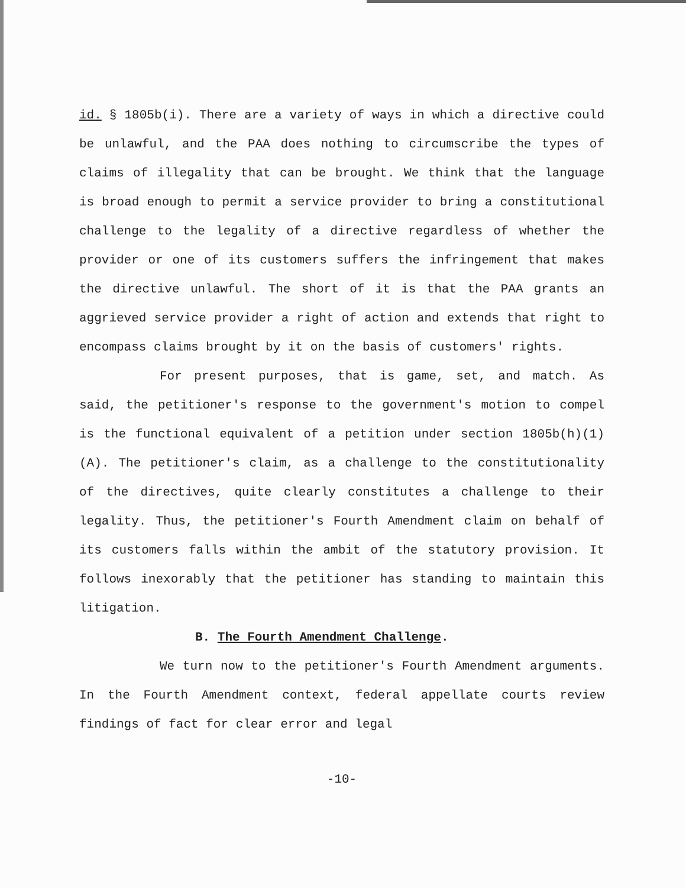id. § 1805b(i). There are a variety of ways in which a directive could be unlawful, and the PAA does nothing to circumscribe the types of claims of illegality that can be brought. We think that the language is broad enough to permit a service provider to bring a constitutional challenge to the legality of a directive regardless of whether the provider or one of its customers suffers the infringement that makes the directive unlawful. The short of it is that the PAA grants an aggrieved service provider a right of action and extends that right to encompass claims brought by it on the basis of customers' rights.
For present purposes, that is game, set, and match. As said, the petitioner's response to the government's motion to compel is the functional equivalent of a petition under section 1805b(h)(1)(A). The petitioner's claim, as a challenge to the constitutionality of the directives, quite clearly constitutes a challenge to their legality. Thus, the petitioner's Fourth Amendment claim on behalf of its customers falls within the ambit of the statutory provision. It follows inexorably that the petitioner has standing to maintain this litigation.
B. The Fourth Amendment Challenge.
We turn now to the petitioner's Fourth Amendment arguments. In the Fourth Amendment context, federal appellate courts review findings of fact for clear error and legal
-10-